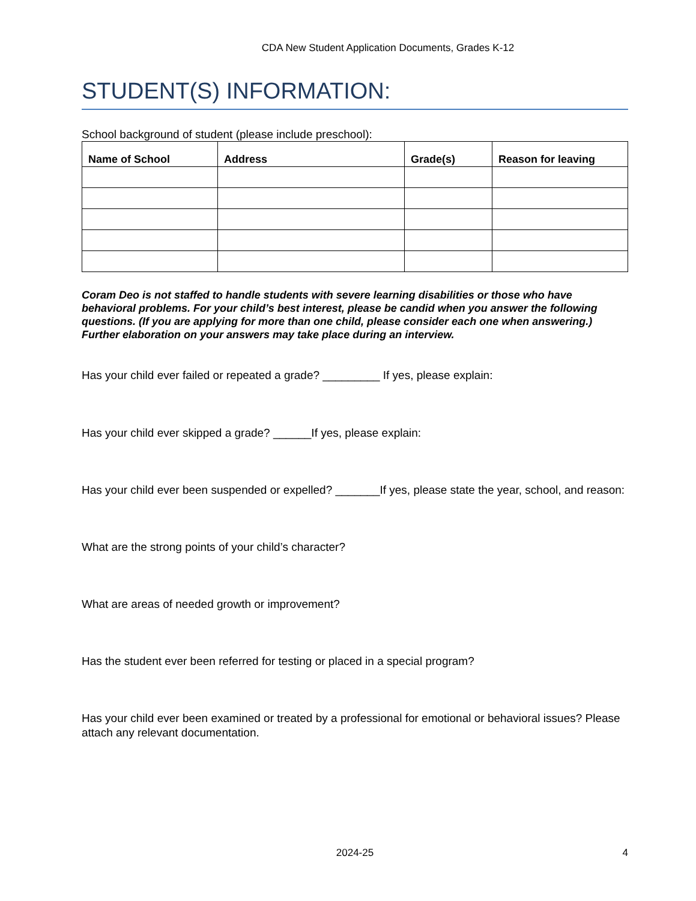CDA New Student Application Documents, Grades K-12
STUDENT(S) INFORMATION:
School background of student (please include preschool):
| Name of School | Address | Grade(s) | Reason for leaving |
| --- | --- | --- | --- |
Coram Deo is not staffed to handle students with severe learning disabilities or those who have behavioral problems. For your child’s best interest, please be candid when you answer the following questions. (If you are applying for more than one child, please consider each one when answering.) Further elaboration on your answers may take place during an interview.
Has your child ever failed or repeated a grade? _________ If yes, please explain:
Has your child ever skipped a grade? ______If yes, please explain:
Has your child ever been suspended or expelled? _______If yes, please state the year, school, and reason:
What are the strong points of your child’s character?
What are areas of needed growth or improvement?
Has the student ever been referred for testing or placed in a special program?
Has your child ever been examined or treated by a professional for emotional or behavioral issues? Please attach any relevant documentation.
2024-25 4